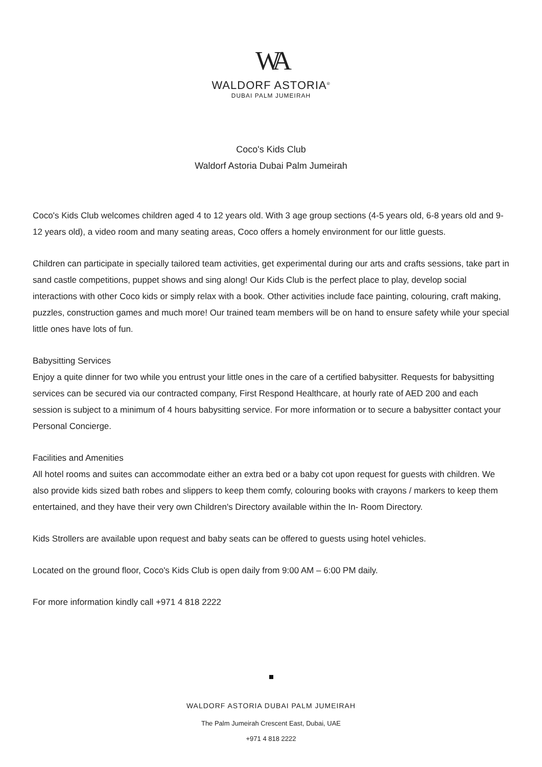WA
WALDORF ASTORIA<sup>®</sup>
DUBAI PALM JUMEIRAH
Coco's Kids Club
Waldorf Astoria Dubai Palm Jumeirah
Coco's Kids Club welcomes children aged 4 to 12 years old. With 3 age group sections (4-5 years old, 6-8 years old and 9-12 years old), a video room and many seating areas, Coco offers a homely environment for our little guests.
Children can participate in specially tailored team activities, get experimental during our arts and crafts sessions, take part in sand castle competitions, puppet shows and sing along! Our Kids Club is the perfect place to play, develop social interactions with other Coco kids or simply relax with a book. Other activities include face painting, colouring, craft making, puzzles, construction games and much more! Our trained team members will be on hand to ensure safety while your special little ones have lots of fun.
Babysitting Services
Enjoy a quite dinner for two while you entrust your little ones in the care of a certified babysitter. Requests for babysitting services can be secured via our contracted company, First Respond Healthcare, at hourly rate of AED 200 and each session is subject to a minimum of 4 hours babysitting service. For more information or to secure a babysitter contact your Personal Concierge.
Facilities and Amenities
All hotel rooms and suites can accommodate either an extra bed or a baby cot upon request for guests with children. We also provide kids sized bath robes and slippers to keep them comfy, colouring books with crayons / markers to keep them entertained, and they have their very own Children's Directory available within the In- Room Directory.
Kids Strollers are available upon request and baby seats can be offered to guests using hotel vehicles.
Located on the ground floor, Coco's Kids Club is open daily from 9:00 AM – 6:00 PM daily.
For more information kindly call +971 4 818 2222
WALDORF ASTORIA DUBAI PALM JUMEIRAH
The Palm Jumeirah Crescent East, Dubai, UAE
+971 4 818 2222